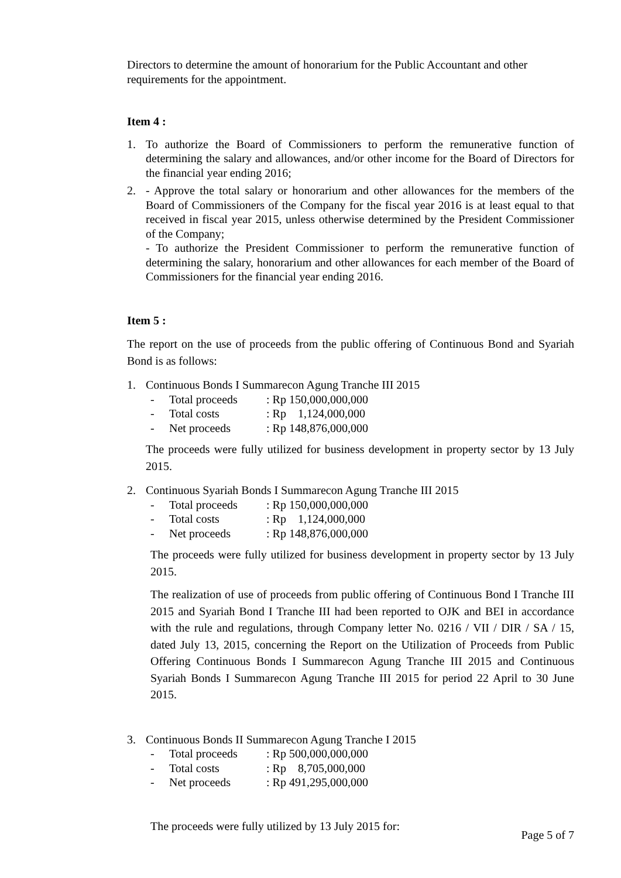Directors to determine the amount of honorarium for the Public Accountant and other requirements for the appointment.
Item 4 :
1. To authorize the Board of Commissioners to perform the remunerative function of determining the salary and allowances, and/or other income for the Board of Directors for the financial year ending 2016;
2. - Approve the total salary or honorarium and other allowances for the members of the Board of Commissioners of the Company for the fiscal year 2016 is at least equal to that received in fiscal year 2015, unless otherwise determined by the President Commissioner of the Company;
- To authorize the President Commissioner to perform the remunerative function of determining the salary, honorarium and other allowances for each member of the Board of Commissioners for the financial year ending 2016.
Item 5 :
The report on the use of proceeds from the public offering of Continuous Bond and Syariah Bond is as follows:
1. Continuous Bonds I Summarecon Agung Tranche III 2015
- Total proceeds: Rp 150,000,000,000
- Total costs: Rp 1,124,000,000
- Net proceeds: Rp 148,876,000,000
The proceeds were fully utilized for business development in property sector by 13 July 2015.
2. Continuous Syariah Bonds I Summarecon Agung Tranche III 2015
- Total proceeds: Rp 150,000,000,000
- Total costs: Rp 1,124,000,000
- Net proceeds: Rp 148,876,000,000
The proceeds were fully utilized for business development in property sector by 13 July 2015.
The realization of use of proceeds from public offering of Continuous Bond I Tranche III 2015 and Syariah Bond I Tranche III had been reported to OJK and BEI in accordance with the rule and regulations, through Company letter No. 0216 / VII / DIR / SA / 15, dated July 13, 2015, concerning the Report on the Utilization of Proceeds from Public Offering Continuous Bonds I Summarecon Agung Tranche III 2015 and Continuous Syariah Bonds I Summarecon Agung Tranche III 2015 for period 22 April to 30 June 2015.
3. Continuous Bonds II Summarecon Agung Tranche I 2015
- Total proceeds: Rp 500,000,000,000
- Total costs: Rp 8,705,000,000
- Net proceeds: Rp 491,295,000,000
The proceeds were fully utilized by 13 July 2015 for:
Page 5 of 7